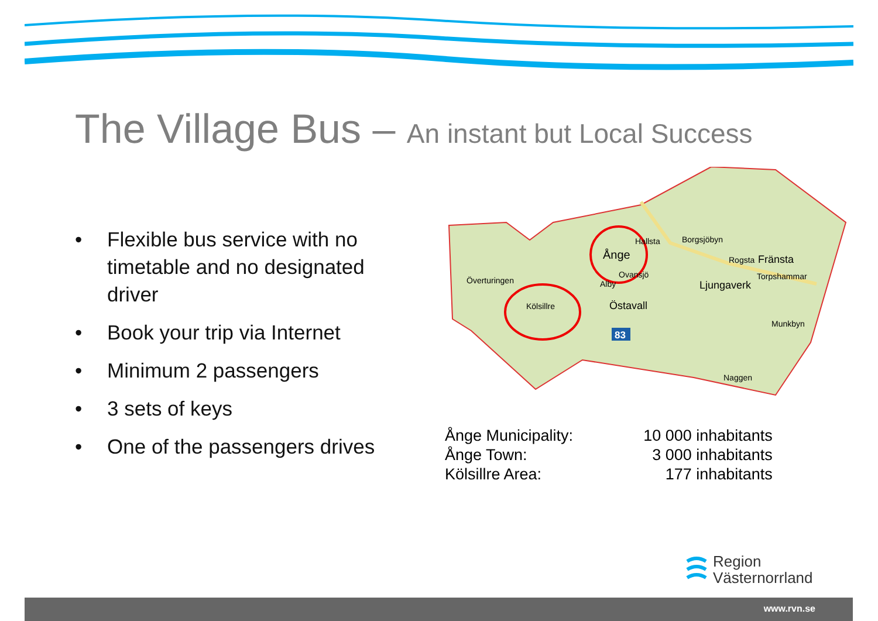The Village Bus – An instant but Local Success
• Flexible bus service with no timetable and no designated driver
• Book your trip via Internet
• Minimum 2 passengers
• 3 sets of keys
• One of the passengers drives
83
Ånge
Hallsta
Borgsjöbyn
Rogsta
Fränsta
Torpshammar
Ljungaverk
Överturingen
Ovansjö
Alby
Kölsillre
Östavall
Munkbyn
Naggen
| Ånge Municipality: | 10 000 inhabitants |
| Ånge Town: | 3 000 inhabitants |
| Kölsillre Area: | 177 inhabitants |
Region
Västernorrland
www.rvn.se